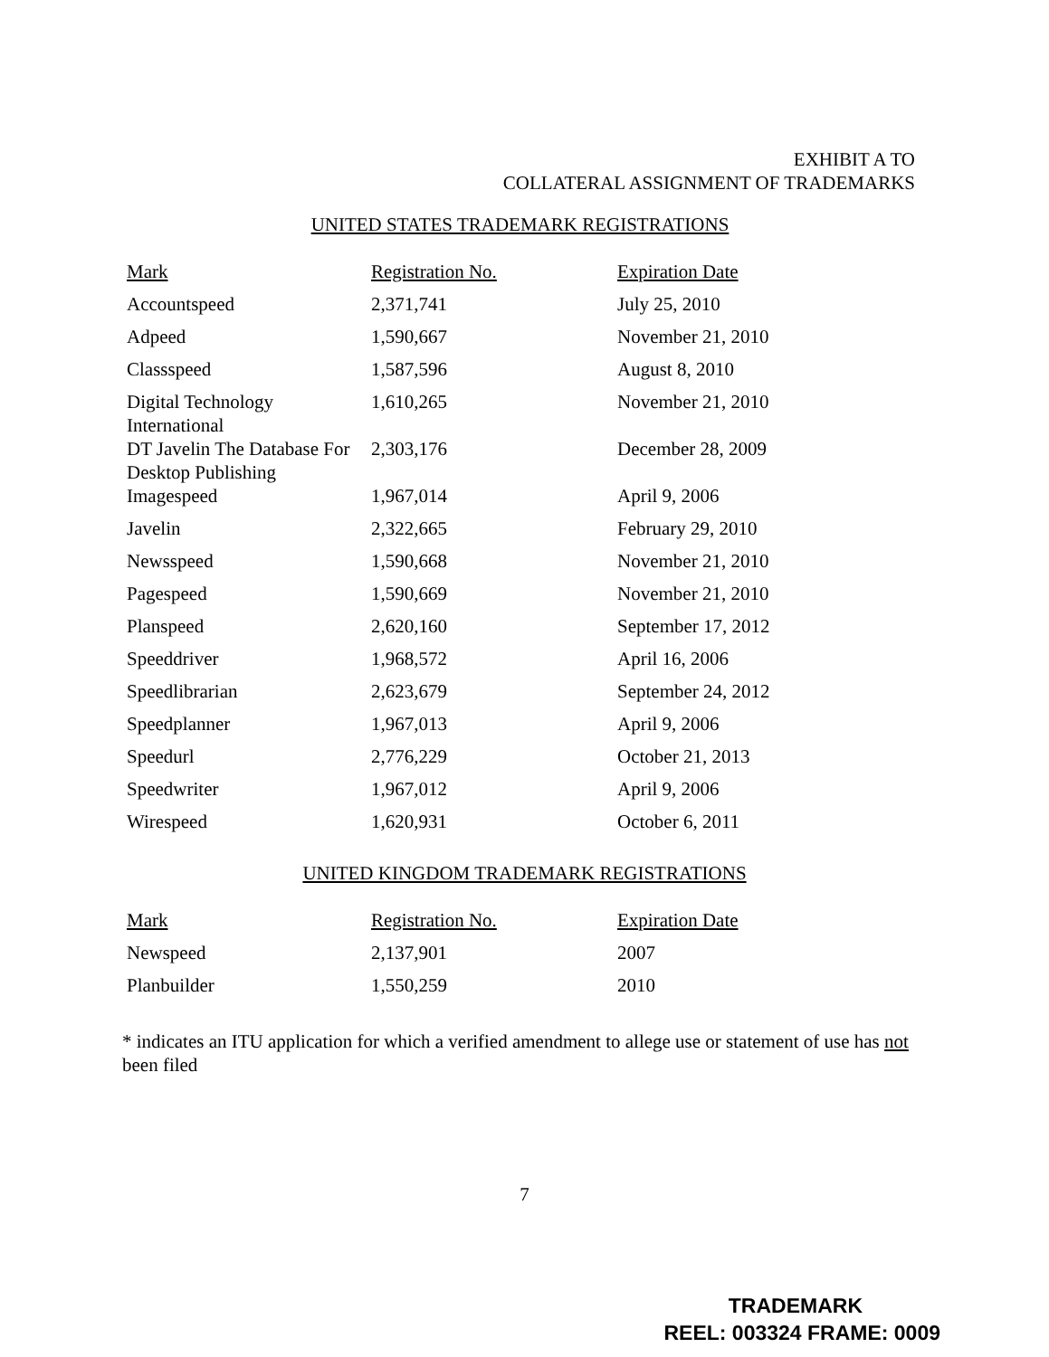EXHIBIT A TO
COLLATERAL ASSIGNMENT OF TRADEMARKS
UNITED STATES TRADEMARK REGISTRATIONS
| Mark | Registration No. | Expiration Date |
| --- | --- | --- |
| Accountspeed | 2,371,741 | July 25, 2010 |
| Adpeed | 1,590,667 | November 21, 2010 |
| Classspeed | 1,587,596 | August 8, 2010 |
| Digital Technology International | 1,610,265 | November 21, 2010 |
| DT Javelin The Database For Desktop Publishing | 2,303,176 | December 28, 2009 |
| Imagespeed | 1,967,014 | April 9, 2006 |
| Javelin | 2,322,665 | February 29, 2010 |
| Newsspeed | 1,590,668 | November 21, 2010 |
| Pagespeed | 1,590,669 | November 21, 2010 |
| Planspeed | 2,620,160 | September 17, 2012 |
| Speeddriver | 1,968,572 | April 16, 2006 |
| Speedlibrarian | 2,623,679 | September 24, 2012 |
| Speedplanner | 1,967,013 | April 9, 2006 |
| Speedurl | 2,776,229 | October 21, 2013 |
| Speedwriter | 1,967,012 | April 9, 2006 |
| Wirespeed | 1,620,931 | October 6, 2011 |
UNITED KINGDOM TRADEMARK REGISTRATIONS
| Mark | Registration No. | Expiration Date |
| --- | --- | --- |
| Newspeed | 2,137,901 | 2007 |
| Planbuilder | 1,550,259 | 2010 |
* indicates an ITU application for which a verified amendment to allege use or statement of use has not been filed
7
TRADEMARK
REEL: 003324 FRAME: 0009